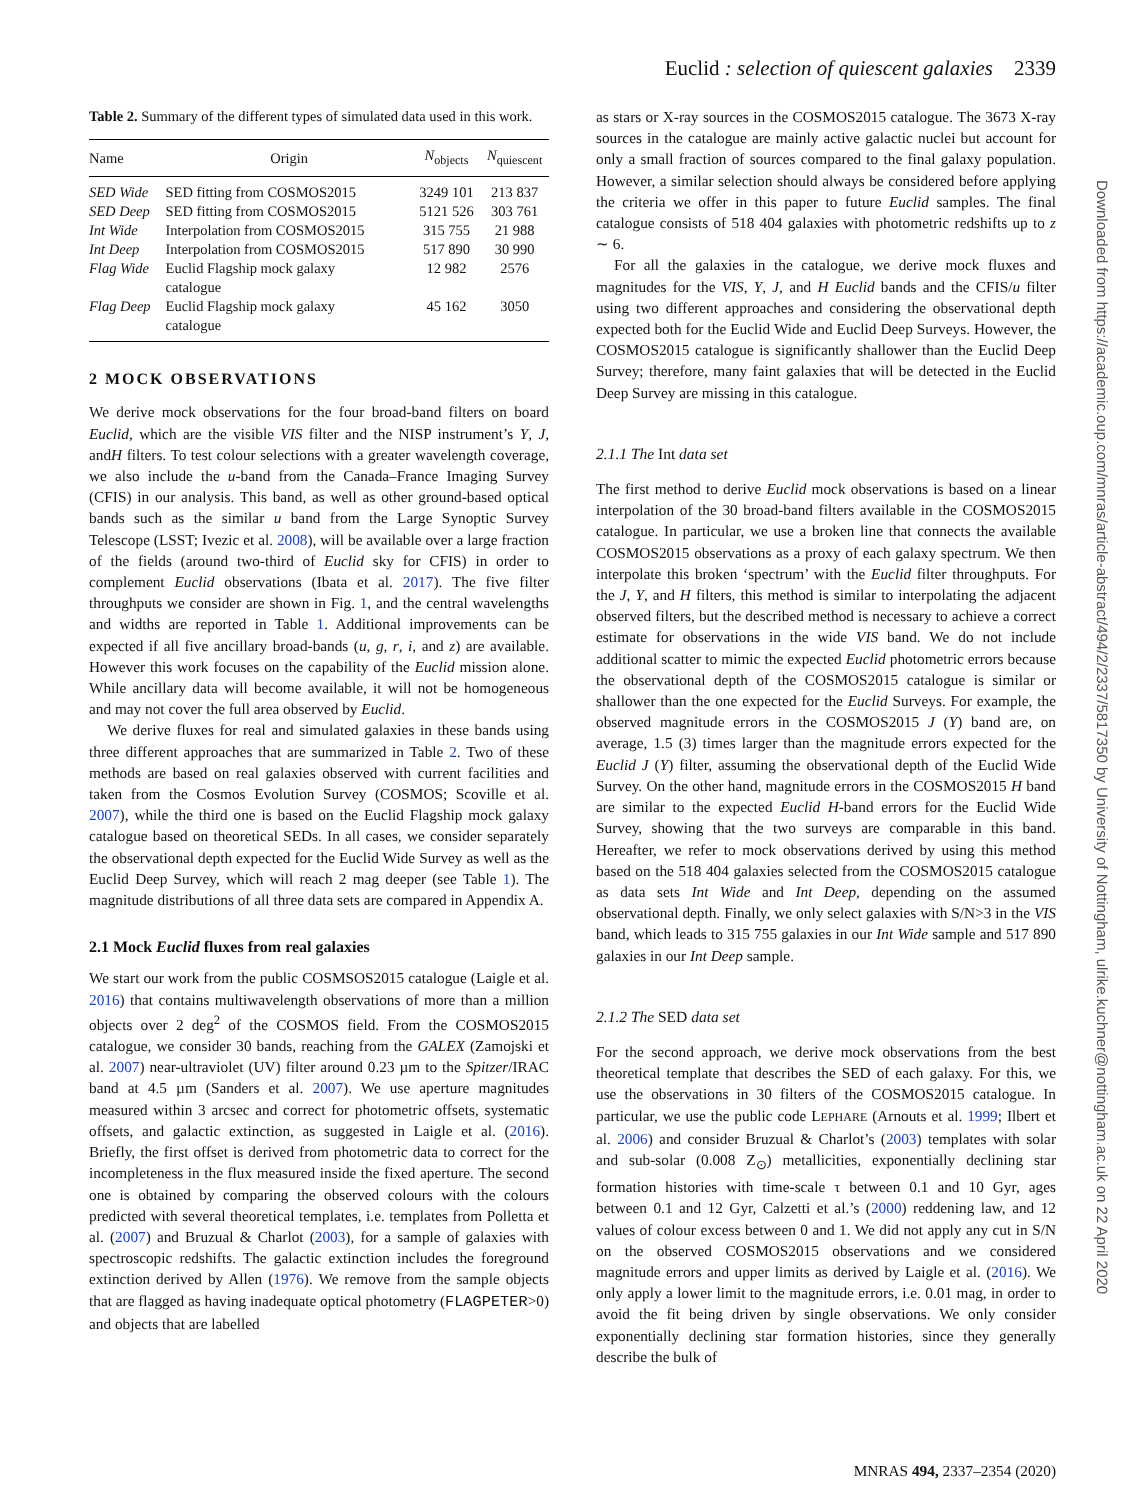Euclid : selection of quiescent galaxies 2339
Table 2. Summary of the different types of simulated data used in this work.
| Name | Origin | N<sub>objects</sub> | N<sub>quiescent</sub> |
| --- | --- | --- | --- |
| SED Wide | SED fitting from COSMOS2015 | 3249 101 | 213 837 |
| SED Deep | SED fitting from COSMOS2015 | 5121 526 | 303 761 |
| Int Wide | Interpolation from COSMOS2015 | 315 755 | 21 988 |
| Int Deep | Interpolation from COSMOS2015 | 517 890 | 30 990 |
| Flag Wide | Euclid Flagship mock galaxy catalogue | 12 982 | 2576 |
| Flag Deep | Euclid Flagship mock galaxy catalogue | 45 162 | 3050 |
2 MOCK OBSERVATIONS
We derive mock observations for the four broad-band filters on board Euclid, which are the visible VIS filter and the NISP instrument’s Y, J, andH filters. To test colour selections with a greater wavelength coverage, we also include the u-band from the Canada–France Imaging Survey (CFIS) in our analysis. This band, as well as other ground-based optical bands such as the similar u band from the Large Synoptic Survey Telescope (LSST; Ivezic et al. 2008), will be available over a large fraction of the fields (around two-third of Euclid sky for CFIS) in order to complement Euclid observations (Ibata et al. 2017). The five filter throughputs we consider are shown in Fig. 1, and the central wavelengths and widths are reported in Table 1. Additional improvements can be expected if all five ancillary broad-bands (u, g, r, i, and z) are available. However this work focuses on the capability of the Euclid mission alone. While ancillary data will become available, it will not be homogeneous and may not cover the full area observed by Euclid.
We derive fluxes for real and simulated galaxies in these bands using three different approaches that are summarized in Table 2. Two of these methods are based on real galaxies observed with current facilities and taken from the Cosmos Evolution Survey (COSMOS; Scoville et al. 2007), while the third one is based on the Euclid Flagship mock galaxy catalogue based on theoretical SEDs. In all cases, we consider separately the observational depth expected for the Euclid Wide Survey as well as the Euclid Deep Survey, which will reach 2 mag deeper (see Table 1). The magnitude distributions of all three data sets are compared in Appendix A.
2.1 Mock Euclid fluxes from real galaxies
We start our work from the public COSMSOS2015 catalogue (Laigle et al. 2016) that contains multiwavelength observations of more than a million objects over 2 deg<sup>2</sup> of the COSMOS field. From the COSMOS2015 catalogue, we consider 30 bands, reaching from the GALEX (Zamojski et al. 2007) near-ultraviolet (UV) filter around 0.23 µm to the Spitzer/IRAC band at 4.5 µm (Sanders et al. 2007). We use aperture magnitudes measured within 3 arcsec and correct for photometric offsets, systematic offsets, and galactic extinction, as suggested in Laigle et al. (2016). Briefly, the first offset is derived from photometric data to correct for the incompleteness in the flux measured inside the fixed aperture. The second one is obtained by comparing the observed colours with the colours predicted with several theoretical templates, i.e. templates from Polletta et al. (2007) and Bruzual & Charlot (2003), for a sample of galaxies with spectroscopic redshifts. The galactic extinction includes the foreground extinction derived by Allen (1976). We remove from the sample objects that are flagged as having inadequate optical photometry (FLAGPETER>0) and objects that are labelled
as stars or X-ray sources in the COSMOS2015 catalogue. The 3673 X-ray sources in the catalogue are mainly active galactic nuclei but account for only a small fraction of sources compared to the final galaxy population. However, a similar selection should always be considered before applying the criteria we offer in this paper to future Euclid samples. The final catalogue consists of 518 404 galaxies with photometric redshifts up to z ∼ 6.
For all the galaxies in the catalogue, we derive mock fluxes and magnitudes for the VIS, Y, J, and H Euclid bands and the CFIS/u filter using two different approaches and considering the observational depth expected both for the Euclid Wide and Euclid Deep Surveys. However, the COSMOS2015 catalogue is significantly shallower than the Euclid Deep Survey; therefore, many faint galaxies that will be detected in the Euclid Deep Survey are missing in this catalogue.
2.1.1 The Int data set
The first method to derive Euclid mock observations is based on a linear interpolation of the 30 broad-band filters available in the COSMOS2015 catalogue. In particular, we use a broken line that connects the available COSMOS2015 observations as a proxy of each galaxy spectrum. We then interpolate this broken ‘spectrum’ with the Euclid filter throughputs. For the J, Y, and H filters, this method is similar to interpolating the adjacent observed filters, but the described method is necessary to achieve a correct estimate for observations in the wide VIS band. We do not include additional scatter to mimic the expected Euclid photometric errors because the observational depth of the COSMOS2015 catalogue is similar or shallower than the one expected for the Euclid Surveys. For example, the observed magnitude errors in the COSMOS2015 J (Y) band are, on average, 1.5 (3) times larger than the magnitude errors expected for the Euclid J (Y) filter, assuming the observational depth of the Euclid Wide Survey. On the other hand, magnitude errors in the COSMOS2015 H band are similar to the expected Euclid H-band errors for the Euclid Wide Survey, showing that the two surveys are comparable in this band. Hereafter, we refer to mock observations derived by using this method based on the 518 404 galaxies selected from the COSMOS2015 catalogue as data sets Int Wide and Int Deep, depending on the assumed observational depth. Finally, we only select galaxies with S/N>3 in the VIS band, which leads to 315 755 galaxies in our Int Wide sample and 517 890 galaxies in our Int Deep sample.
2.1.2 The SED data set
For the second approach, we derive mock observations from the best theoretical template that describes the SED of each galaxy. For this, we use the observations in 30 filters of the COSMOS2015 catalogue. In particular, we use the public code LEPHARE (Arnouts et al. 1999; Ilbert et al. 2006) and consider Bruzual & Charlot’s (2003) templates with solar and sub-solar (0.008 Z<sub>⊙</sub>) metallicities, exponentially declining star formation histories with time-scale τ between 0.1 and 10 Gyr, ages between 0.1 and 12 Gyr, Calzetti et al.’s (2000) reddening law, and 12 values of colour excess between 0 and 1. We did not apply any cut in S/N on the observed COSMOS2015 observations and we considered magnitude errors and upper limits as derived by Laigle et al. (2016). We only apply a lower limit to the magnitude errors, i.e. 0.01 mag, in order to avoid the fit being driven by single observations. We only consider exponentially declining star formation histories, since they generally describe the bulk of
Downloaded from https://academic.oup.com/mnras/article-abstract/494/2/2337/5817350 by University of Nottingham, ulrike.kuchner@nottingham.ac.uk on 22 April 2020
MNRAS 494, 2337–2354 (2020)